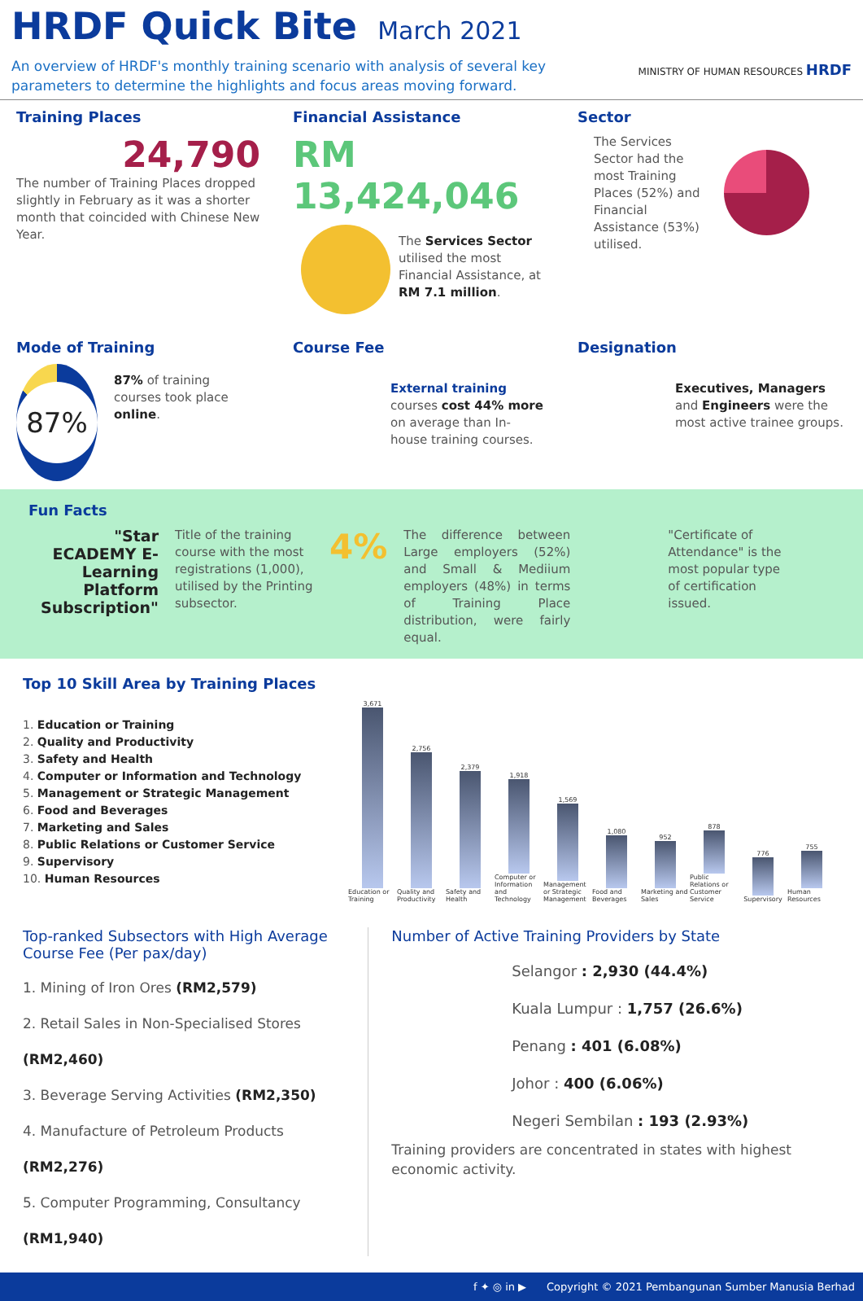HRDF Quick Bite March 2021
An overview of HRDF's monthly training scenario with analysis of several key
parameters to determine the highlights and focus areas moving forward.
MINISTRY OF HUMAN RESOURCES HRDF
Training Places
24,790
The number of Training Places dropped slightly in February as it was a shorter month that coincided with Chinese New Year.
Financial Assistance
RM 13,424,046
The Services Sector utilised the most Financial Assistance, at RM 7.1 million.
Sector
The Services Sector had the most Training Places (52%) and Financial Assistance (53%) utilised.
Mode of Training
87%
87% of training courses took place online.
Course Fee
External training courses cost 44% more on average than In-house training courses.
Designation
Executives, Managers and Engineers were the most active trainee groups.
Fun Facts
"Star ECADEMY E-Learning Platform Subscription"
Title of the training course with the most registrations (1,000), utilised by the Printing subsector.
4%
The difference between Large employers (52%) and Small & Mediium employers (48%) in terms of Training Place distribution, were fairly equal.
"Certificate of Attendance" is the most popular type of certification issued.
Top 10 Skill Area by Training Places
1. Education or Training
2. Quality and Productivity
3. Safety and Health
4. Computer or Information and Technology
5. Management or Strategic Management
6. Food and Beverages
7. Marketing and Sales
8. Public Relations or Customer Service
9. Supervisory
10. Human Resources
3,671
Education or Training
2,756
Quality and Productivity
2,379
Safety and Health
1,918
Computer or Information and Technology
1,569
Management or Strategic Management
1,080
Food and Beverages
952
Marketing and Sales
878
Public Relations or Customer Service
776
Supervisory
755
Human Resources
Top-ranked Subsectors with High Average Course Fee (Per pax/day)
1. Mining of Iron Ores (RM2,579)
2. Retail Sales in Non-Specialised Stores (RM2,460)
3. Beverage Serving Activities (RM2,350)
4. Manufacture of Petroleum Products (RM2,276)
5. Computer Programming, Consultancy (RM1,940)
Number of Active Training Providers by State
Selangor : 2,930 (44.4%)
Kuala Lumpur : 1,757 (26.6%)
Penang : 401 (6.08%)
Johor : 400 (6.06%)
Negeri Sembilan : 193 (2.93%)
Training providers are concentrated in states with highest economic activity.
f ✦ ◎ in ▶ Copyright © 2021 Pembangunan Sumber Manusia Berhad